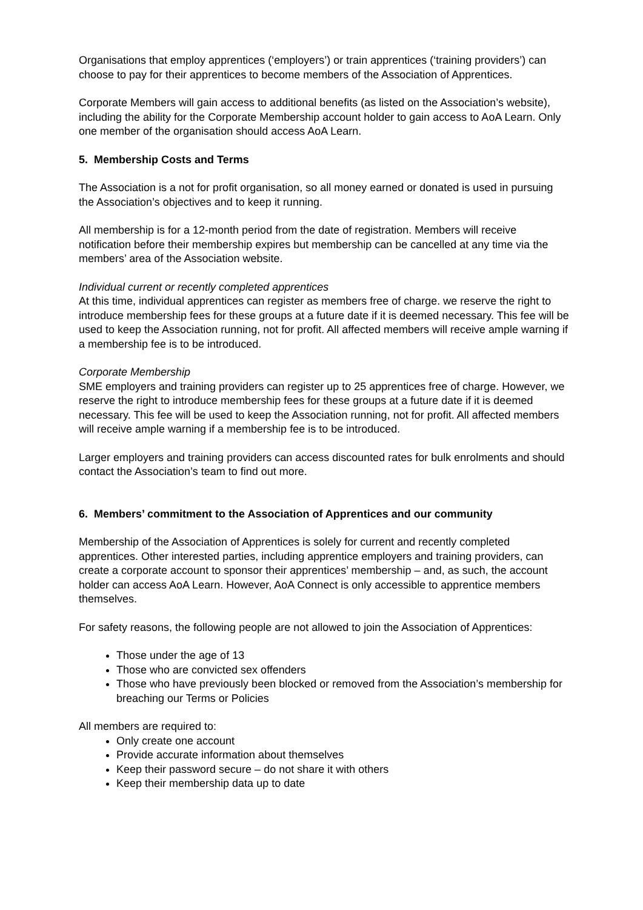Organisations that employ apprentices (‘employers’) or train apprentices (‘training providers’) can choose to pay for their apprentices to become members of the Association of Apprentices.
Corporate Members will gain access to additional benefits (as listed on the Association’s website), including the ability for the Corporate Membership account holder to gain access to AoA Learn. Only one member of the organisation should access AoA Learn.
5. Membership Costs and Terms
The Association is a not for profit organisation, so all money earned or donated is used in pursuing the Association’s objectives and to keep it running.
All membership is for a 12-month period from the date of registration. Members will receive notification before their membership expires but membership can be cancelled at any time via the members’ area of the Association website.
Individual current or recently completed apprentices
At this time, individual apprentices can register as members free of charge. we reserve the right to introduce membership fees for these groups at a future date if it is deemed necessary. This fee will be used to keep the Association running, not for profit. All affected members will receive ample warning if a membership fee is to be introduced.
Corporate Membership
SME employers and training providers can register up to 25 apprentices free of charge. However, we reserve the right to introduce membership fees for these groups at a future date if it is deemed necessary. This fee will be used to keep the Association running, not for profit. All affected members will receive ample warning if a membership fee is to be introduced.
Larger employers and training providers can access discounted rates for bulk enrolments and should contact the Association’s team to find out more.
6. Members’ commitment to the Association of Apprentices and our community
Membership of the Association of Apprentices is solely for current and recently completed apprentices. Other interested parties, including apprentice employers and training providers, can create a corporate account to sponsor their apprentices’ membership – and, as such, the account holder can access AoA Learn. However, AoA Connect is only accessible to apprentice members themselves.
For safety reasons, the following people are not allowed to join the Association of Apprentices:
Those under the age of 13
Those who are convicted sex offenders
Those who have previously been blocked or removed from the Association’s membership for breaching our Terms or Policies
All members are required to:
Only create one account
Provide accurate information about themselves
Keep their password secure – do not share it with others
Keep their membership data up to date